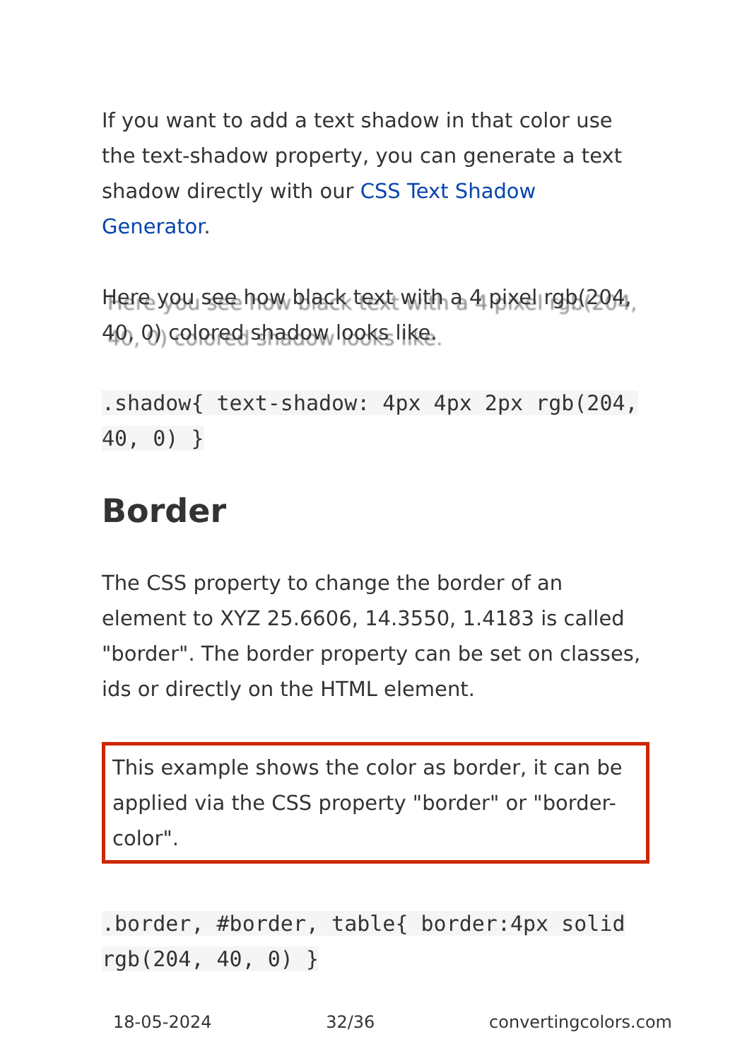If you want to add a text shadow in that color use the text-shadow property, you can generate a text shadow directly with our CSS Text Shadow Generator.
Here you see how black text with a 4 pixel rgb(204, 40, 0) colored shadow looks like.
.shadow{ text-shadow: 4px 4px 2px rgb(204, 40, 0) }
Border
The CSS property to change the border of an element to XYZ 25.6606, 14.3550, 1.4183 is called "border". The border property can be set on classes, ids or directly on the HTML element.
This example shows the color as border, it can be applied via the CSS property "border" or "border-color".
.border, #border, table{ border:4px solid rgb(204, 40, 0) }
18-05-2024 32/36 convertingcolors.com